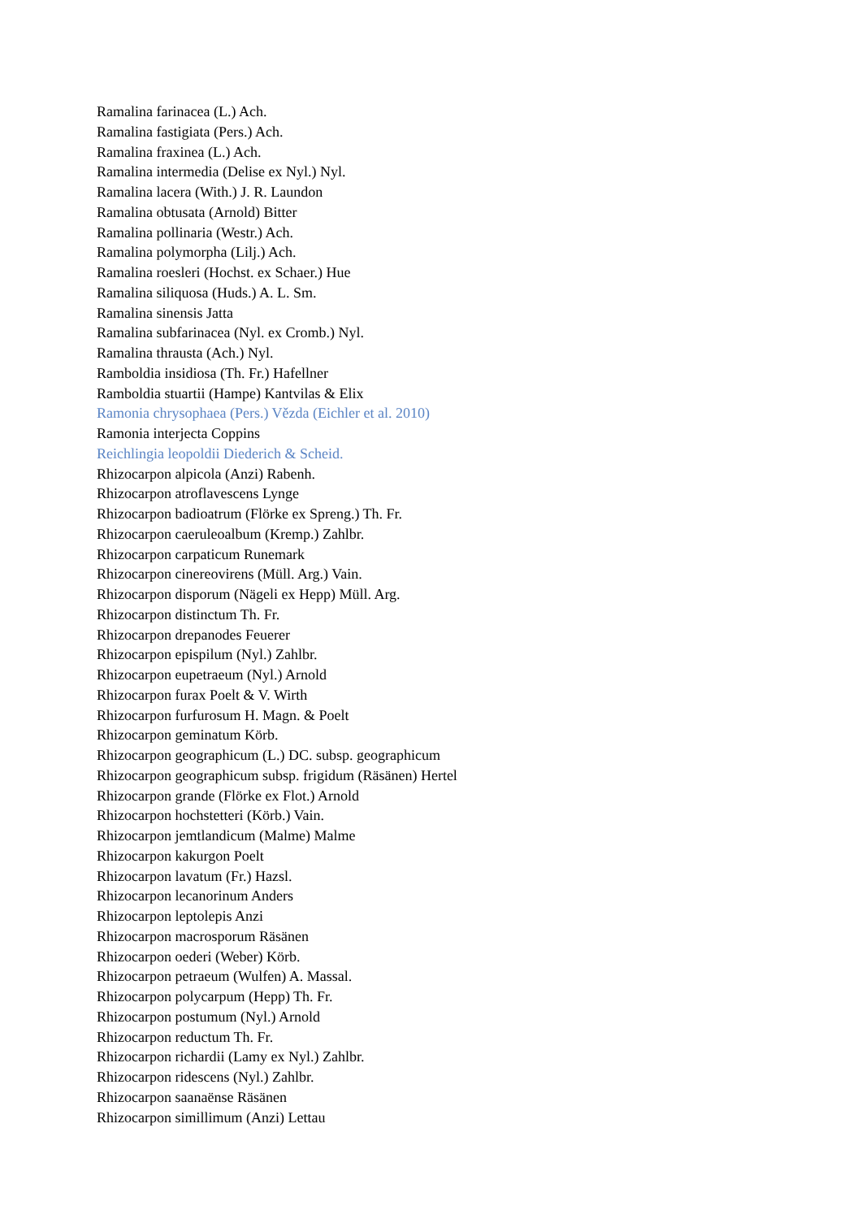Ramalina farinacea (L.) Ach.
Ramalina fastigiata (Pers.) Ach.
Ramalina fraxinea (L.) Ach.
Ramalina intermedia (Delise ex Nyl.) Nyl.
Ramalina lacera (With.) J. R. Laundon
Ramalina obtusata (Arnold) Bitter
Ramalina pollinaria (Westr.) Ach.
Ramalina polymorpha (Lilj.) Ach.
Ramalina roesleri (Hochst. ex Schaer.) Hue
Ramalina siliquosa (Huds.) A. L. Sm.
Ramalina sinensis Jatta
Ramalina subfarinacea (Nyl. ex Cromb.) Nyl.
Ramalina thrausta (Ach.) Nyl.
Ramboldia insidiosa (Th. Fr.) Hafellner
Ramboldia stuartii (Hampe) Kantvilas & Elix
Ramonia chrysophaea (Pers.) Vězda (Eichler et al. 2010)
Ramonia interjecta Coppins
Reichlingia leopoldii Diederich & Scheid.
Rhizocarpon alpicola (Anzi) Rabenh.
Rhizocarpon atroflavescens Lynge
Rhizocarpon badioatrum (Flörke ex Spreng.) Th. Fr.
Rhizocarpon caeruleoalbum (Kremp.) Zahlbr.
Rhizocarpon carpaticum Runemark
Rhizocarpon cinereovirens (Müll. Arg.) Vain.
Rhizocarpon disporum (Nägeli ex Hepp) Müll. Arg.
Rhizocarpon distinctum Th. Fr.
Rhizocarpon drepanodes Feuerer
Rhizocarpon epispilum (Nyl.) Zahlbr.
Rhizocarpon eupetraeum (Nyl.) Arnold
Rhizocarpon furax Poelt & V. Wirth
Rhizocarpon furfurosum H. Magn. & Poelt
Rhizocarpon geminatum Körb.
Rhizocarpon geographicum (L.) DC. subsp. geographicum
Rhizocarpon geographicum subsp. frigidum (Räsänen) Hertel
Rhizocarpon grande (Flörke ex Flot.) Arnold
Rhizocarpon hochstetteri (Körb.) Vain.
Rhizocarpon jemtlandicum (Malme) Malme
Rhizocarpon kakurgon Poelt
Rhizocarpon lavatum (Fr.) Hazsl.
Rhizocarpon lecanorinum Anders
Rhizocarpon leptolepis Anzi
Rhizocarpon macrosporum Räsänen
Rhizocarpon oederi (Weber) Körb.
Rhizocarpon petraeum (Wulfen) A. Massal.
Rhizocarpon polycarpum (Hepp) Th. Fr.
Rhizocarpon postumum (Nyl.) Arnold
Rhizocarpon reductum Th. Fr.
Rhizocarpon richardii (Lamy ex Nyl.) Zahlbr.
Rhizocarpon ridescens (Nyl.) Zahlbr.
Rhizocarpon saanaënse Räsänen
Rhizocarpon simillimum (Anzi) Lettau